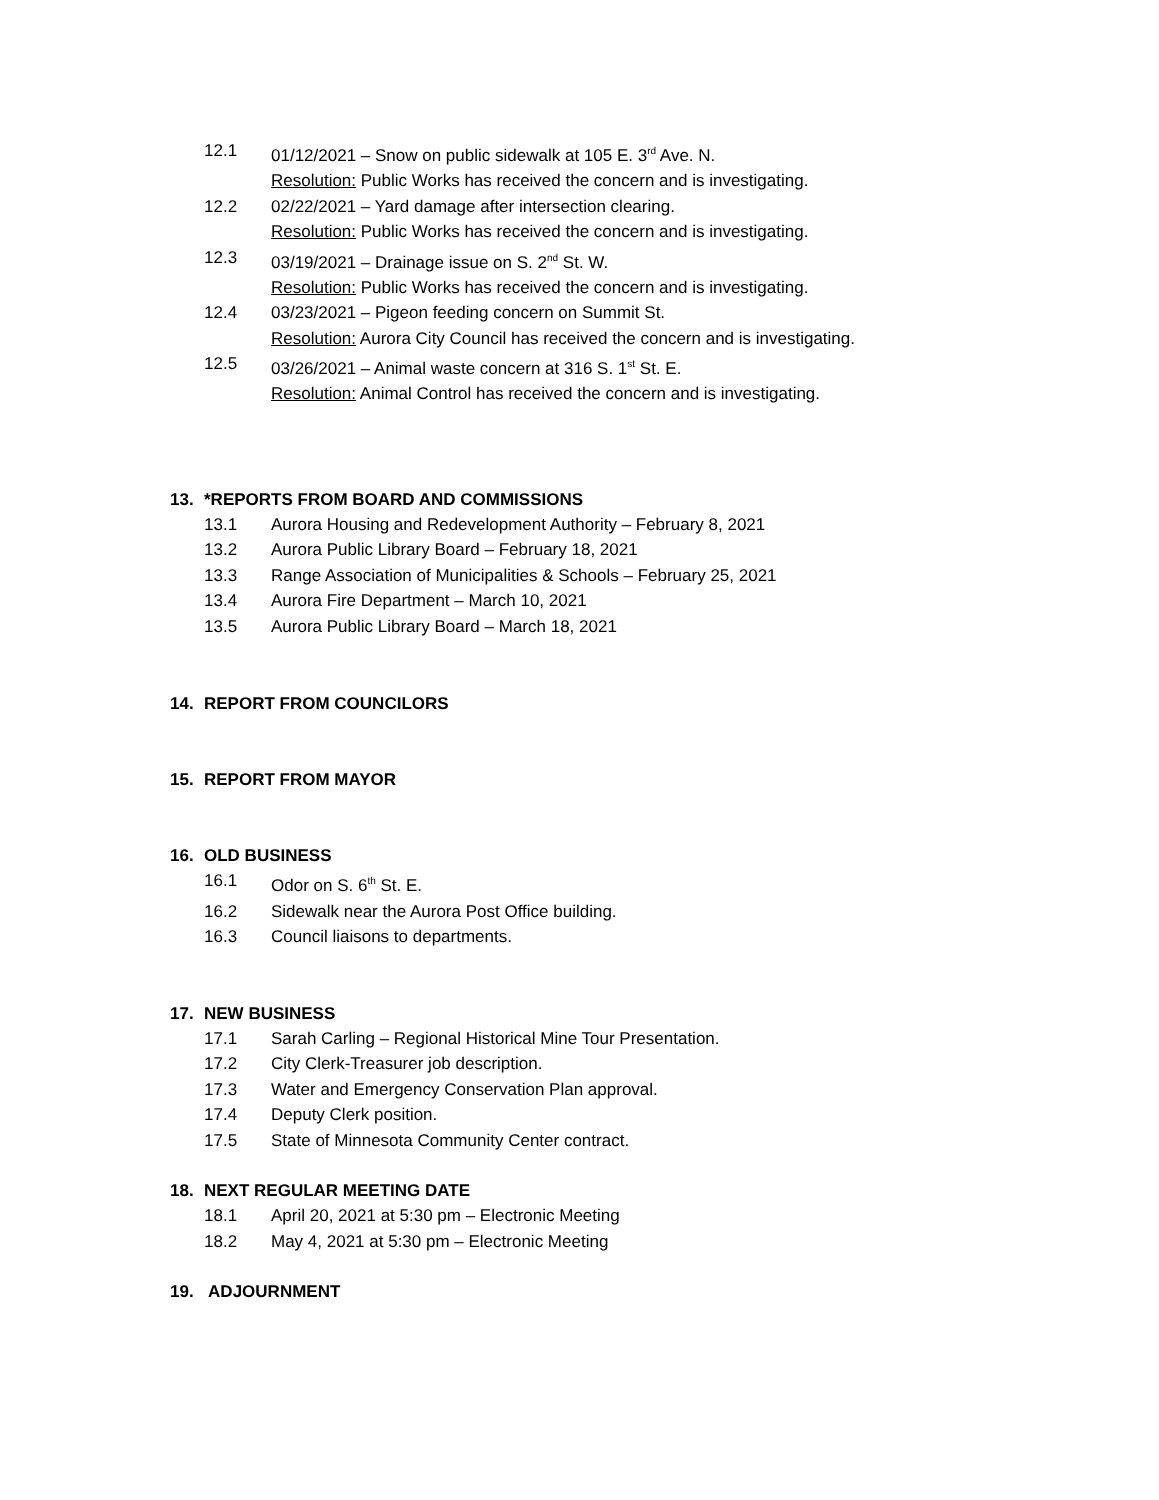12.1 01/12/2021 – Snow on public sidewalk at 105 E. 3<sup>rd</sup> Ave. N.
Resolution: Public Works has received the concern and is investigating.
12.2 02/22/2021 – Yard damage after intersection clearing.
Resolution: Public Works has received the concern and is investigating.
12.3 03/19/2021 – Drainage issue on S. 2<sup>nd</sup> St. W.
Resolution: Public Works has received the concern and is investigating.
12.4 03/23/2021 – Pigeon feeding concern on Summit St.
Resolution: Aurora City Council has received the concern and is investigating.
12.5 03/26/2021 – Animal waste concern at 316 S. 1<sup>st</sup> St. E.
Resolution: Animal Control has received the concern and is investigating.
13. *REPORTS FROM BOARD AND COMMISSIONS
13.1 Aurora Housing and Redevelopment Authority – February 8, 2021
13.2 Aurora Public Library Board – February 18, 2021
13.3 Range Association of Municipalities & Schools – February 25, 2021
13.4 Aurora Fire Department – March 10, 2021
13.5 Aurora Public Library Board – March 18, 2021
14. REPORT FROM COUNCILORS
15. REPORT FROM MAYOR
16. OLD BUSINESS
16.1 Odor on S. 6<sup>th</sup> St. E.
16.2 Sidewalk near the Aurora Post Office building.
16.3 Council liaisons to departments.
17. NEW BUSINESS
17.1 Sarah Carling – Regional Historical Mine Tour Presentation.
17.2 City Clerk-Treasurer job description.
17.3 Water and Emergency Conservation Plan approval.
17.4 Deputy Clerk position.
17.5 State of Minnesota Community Center contract.
18. NEXT REGULAR MEETING DATE
18.1 April 20, 2021 at 5:30 pm – Electronic Meeting
18.2 May 4, 2021 at 5:30 pm – Electronic Meeting
19. ADJOURNMENT